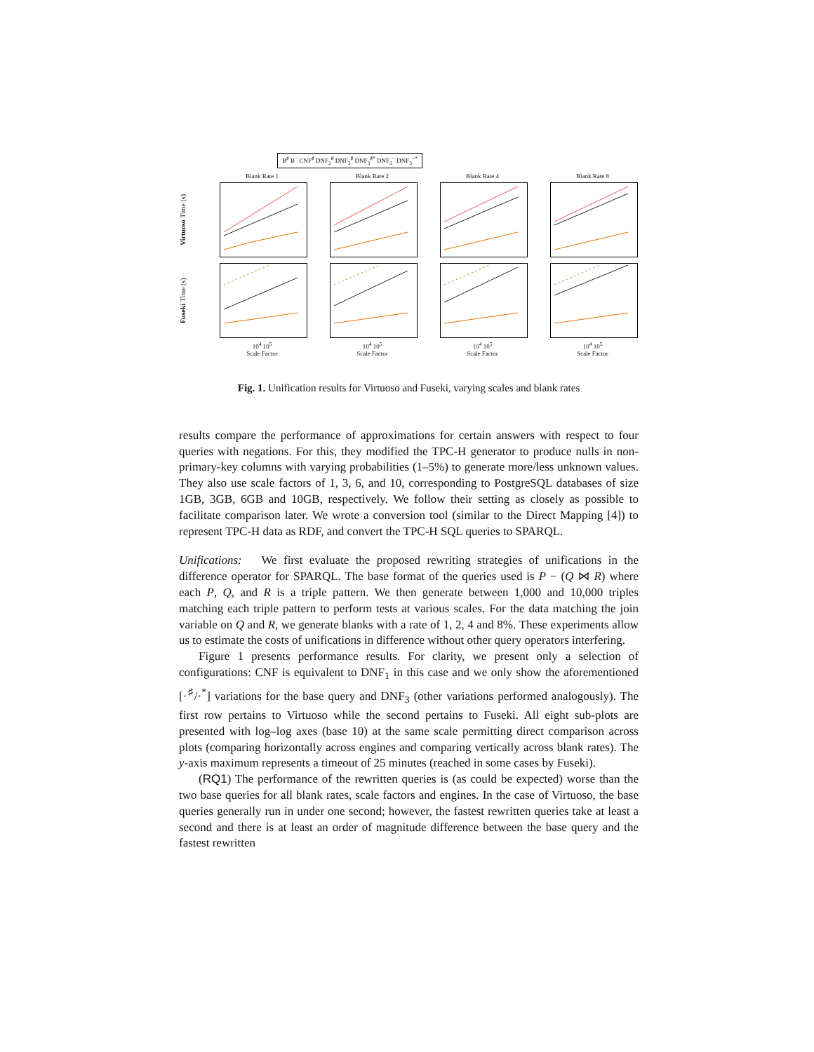B<sup>♯</sup> B<sup>−</sup> CNF<sup>♯</sup> DNF<sub>2</sub><sup>♯</sup> DNF<sub>3</sub><sup>♯</sup> DNF<sub>3</sub><sup>♯*</sup> DNF<sub>3</sub><sup>−</sup> DNF<sub>3</sub><sup>−*</sup>
Blank Rate 1
Blank Rate 2
Blank Rate 4
Blank Rate 8
Virtuoso Time (s)
Fuseki Time (s)
10<sup>4</sup> 10<sup>5</sup>
Scale Factor
10<sup>4</sup> 10<sup>5</sup>
Scale Factor
10<sup>4</sup> 10<sup>5</sup>
Scale Factor
10<sup>4</sup> 10<sup>5</sup>
Scale Factor
Fig. 1. Unification results for Virtuoso and Fuseki, varying scales and blank rates
results compare the performance of approximations for certain answers with respect to four queries with negations. For this, they modified the TPC-H generator to produce nulls in non-primary-key columns with varying probabilities (1–5%) to generate more/less unknown values. They also use scale factors of 1, 3, 6, and 10, corresponding to PostgreSQL databases of size 1GB, 3GB, 6GB and 10GB, respectively. We follow their setting as closely as possible to facilitate comparison later. We wrote a conversion tool (similar to the Direct Mapping [4]) to represent TPC-H data as RDF, and convert the TPC-H SQL queries to SPARQL.
Unifications: We first evaluate the proposed rewriting strategies of unifications in the difference operator for SPARQL. The base format of the queries used is P − (Q ⋈ R) where each P, Q, and R is a triple pattern. We then generate between 1,000 and 10,000 triples matching each triple pattern to perform tests at various scales. For the data matching the join variable on Q and R, we generate blanks with a rate of 1, 2, 4 and 8%. These experiments allow us to estimate the costs of unifications in difference without other query operators interfering.
Figure 1 presents performance results. For clarity, we present only a selection of configurations: CNF is equivalent to DNF<sub>1</sub> in this case and we only show the aforementioned [·<sup>♯</sup>/·<sup>*</sup>] variations for the base query and DNF<sub>3</sub> (other variations performed analogously). The first row pertains to Virtuoso while the second pertains to Fuseki. All eight sub-plots are presented with log–log axes (base 10) at the same scale permitting direct comparison across plots (comparing horizontally across engines and comparing vertically across blank rates). The y-axis maximum represents a timeout of 25 minutes (reached in some cases by Fuseki).
(RQ1) The performance of the rewritten queries is (as could be expected) worse than the two base queries for all blank rates, scale factors and engines. In the case of Virtuoso, the base queries generally run in under one second; however, the fastest rewritten queries take at least a second and there is at least an order of magnitude difference between the base query and the fastest rewritten